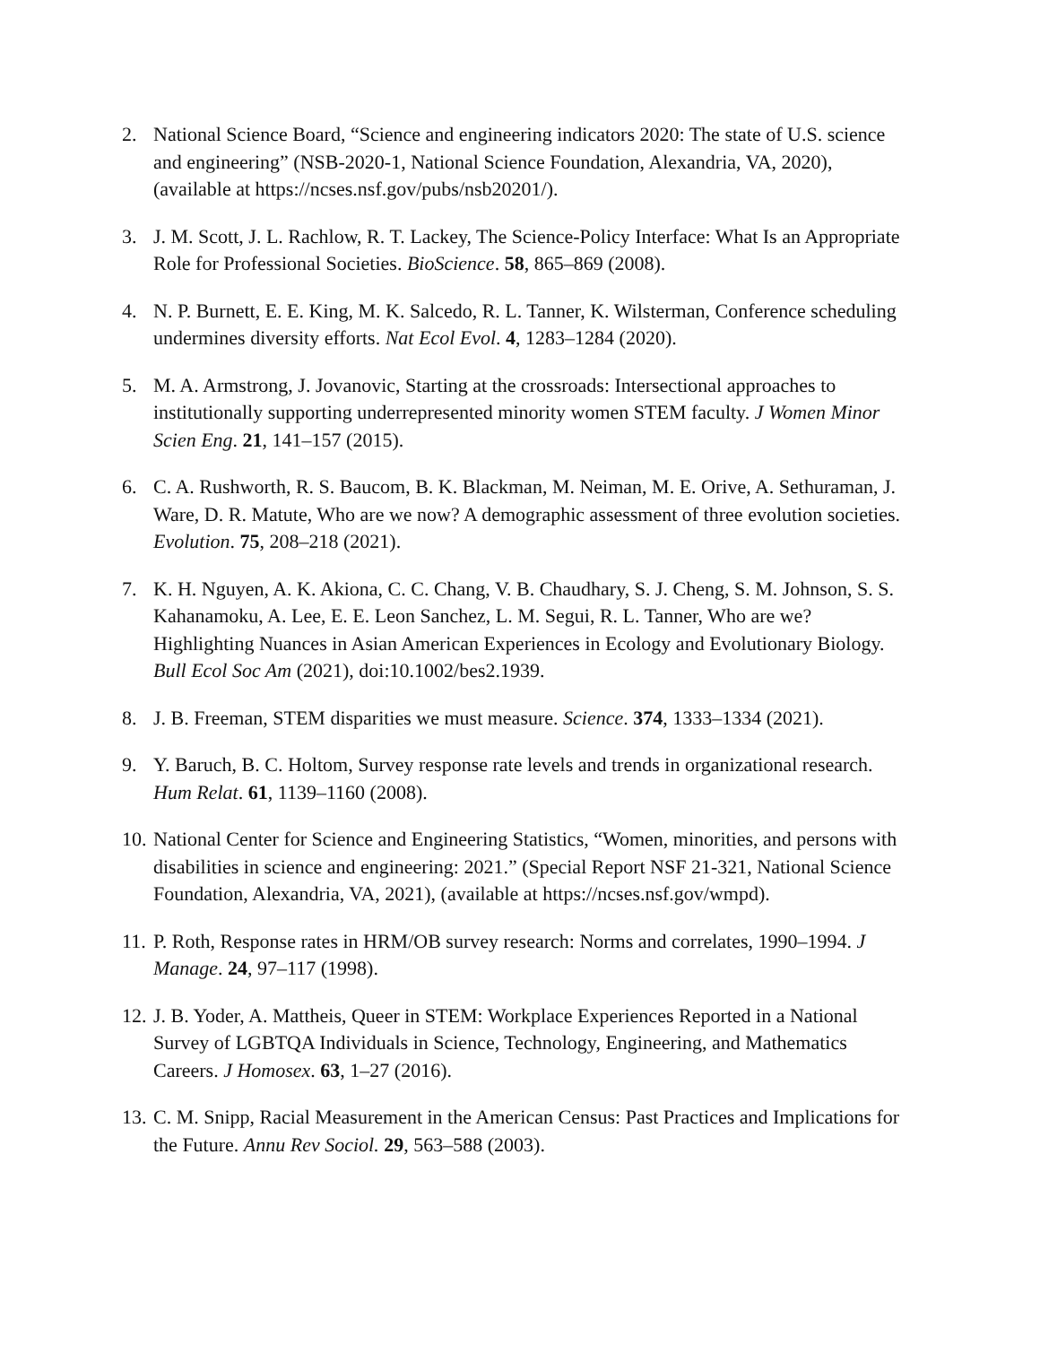2. National Science Board, “Science and engineering indicators 2020: The state of U.S. science and engineering” (NSB-2020-1, National Science Foundation, Alexandria, VA, 2020), (available at https://ncses.nsf.gov/pubs/nsb20201/).
3. J. M. Scott, J. L. Rachlow, R. T. Lackey, The Science-Policy Interface: What Is an Appropriate Role for Professional Societies. BioScience. 58, 865–869 (2008).
4. N. P. Burnett, E. E. King, M. K. Salcedo, R. L. Tanner, K. Wilsterman, Conference scheduling undermines diversity efforts. Nat Ecol Evol. 4, 1283–1284 (2020).
5. M. A. Armstrong, J. Jovanovic, Starting at the crossroads: Intersectional approaches to institutionally supporting underrepresented minority women STEM faculty. J Women Minor Scien Eng. 21, 141–157 (2015).
6. C. A. Rushworth, R. S. Baucom, B. K. Blackman, M. Neiman, M. E. Orive, A. Sethuraman, J. Ware, D. R. Matute, Who are we now? A demographic assessment of three evolution societies. Evolution. 75, 208–218 (2021).
7. K. H. Nguyen, A. K. Akiona, C. C. Chang, V. B. Chaudhary, S. J. Cheng, S. M. Johnson, S. S. Kahanamoku, A. Lee, E. E. Leon Sanchez, L. M. Segui, R. L. Tanner, Who are we? Highlighting Nuances in Asian American Experiences in Ecology and Evolutionary Biology. Bull Ecol Soc Am (2021), doi:10.1002/bes2.1939.
8. J. B. Freeman, STEM disparities we must measure. Science. 374, 1333–1334 (2021).
9. Y. Baruch, B. C. Holtom, Survey response rate levels and trends in organizational research. Hum Relat. 61, 1139–1160 (2008).
10. National Center for Science and Engineering Statistics, “Women, minorities, and persons with disabilities in science and engineering: 2021.” (Special Report NSF 21-321, National Science Foundation, Alexandria, VA, 2021), (available at https://ncses.nsf.gov/wmpd).
11. P. Roth, Response rates in HRM/OB survey research: Norms and correlates, 1990–1994. J Manage. 24, 97–117 (1998).
12. J. B. Yoder, A. Mattheis, Queer in STEM: Workplace Experiences Reported in a National Survey of LGBTQA Individuals in Science, Technology, Engineering, and Mathematics Careers. J Homosex. 63, 1–27 (2016).
13. C. M. Snipp, Racial Measurement in the American Census: Past Practices and Implications for the Future. Annu Rev Sociol. 29, 563–588 (2003).